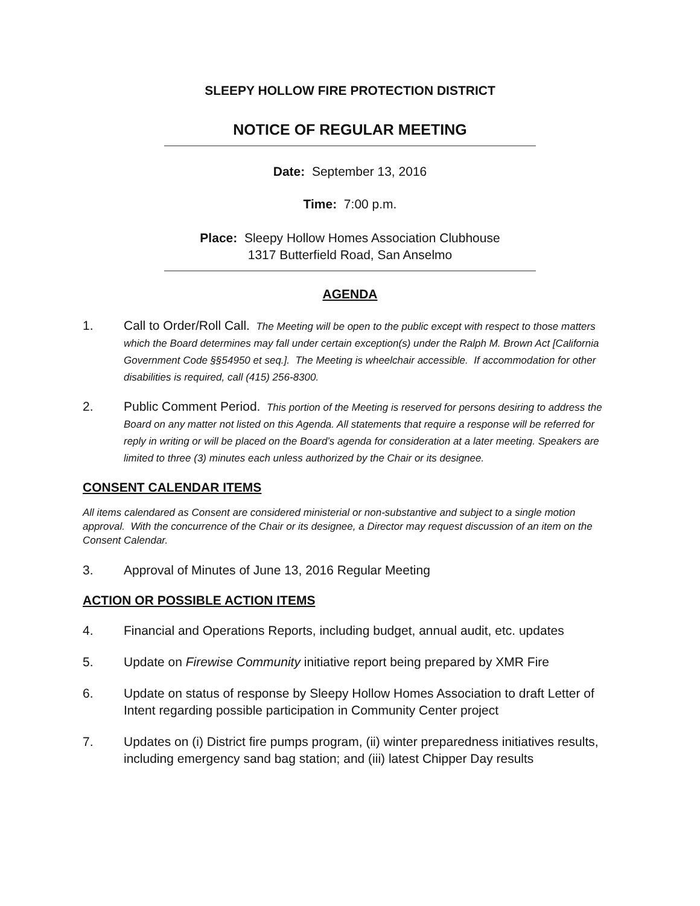SLEEPY HOLLOW FIRE PROTECTION DISTRICT
NOTICE OF REGULAR MEETING
Date: September 13, 2016
Time: 7:00 p.m.
Place: Sleepy Hollow Homes Association Clubhouse
1317 Butterfield Road, San Anselmo
AGENDA
1. Call to Order/Roll Call. The Meeting will be open to the public except with respect to those matters which the Board determines may fall under certain exception(s) under the Ralph M. Brown Act [California Government Code §§54950 et seq.]. The Meeting is wheelchair accessible. If accommodation for other disabilities is required, call (415) 256-8300.
2. Public Comment Period. This portion of the Meeting is reserved for persons desiring to address the Board on any matter not listed on this Agenda. All statements that require a response will be referred for reply in writing or will be placed on the Board’s agenda for consideration at a later meeting. Speakers are limited to three (3) minutes each unless authorized by the Chair or its designee.
CONSENT CALENDAR ITEMS
All items calendared as Consent are considered ministerial or non-substantive and subject to a single motion approval. With the concurrence of the Chair or its designee, a Director may request discussion of an item on the Consent Calendar.
3. Approval of Minutes of June 13, 2016 Regular Meeting
ACTION OR POSSIBLE ACTION ITEMS
4. Financial and Operations Reports, including budget, annual audit, etc. updates
5. Update on Firewise Community initiative report being prepared by XMR Fire
6. Update on status of response by Sleepy Hollow Homes Association to draft Letter of Intent regarding possible participation in Community Center project
7. Updates on (i) District fire pumps program, (ii) winter preparedness initiatives results, including emergency sand bag station; and (iii) latest Chipper Day results